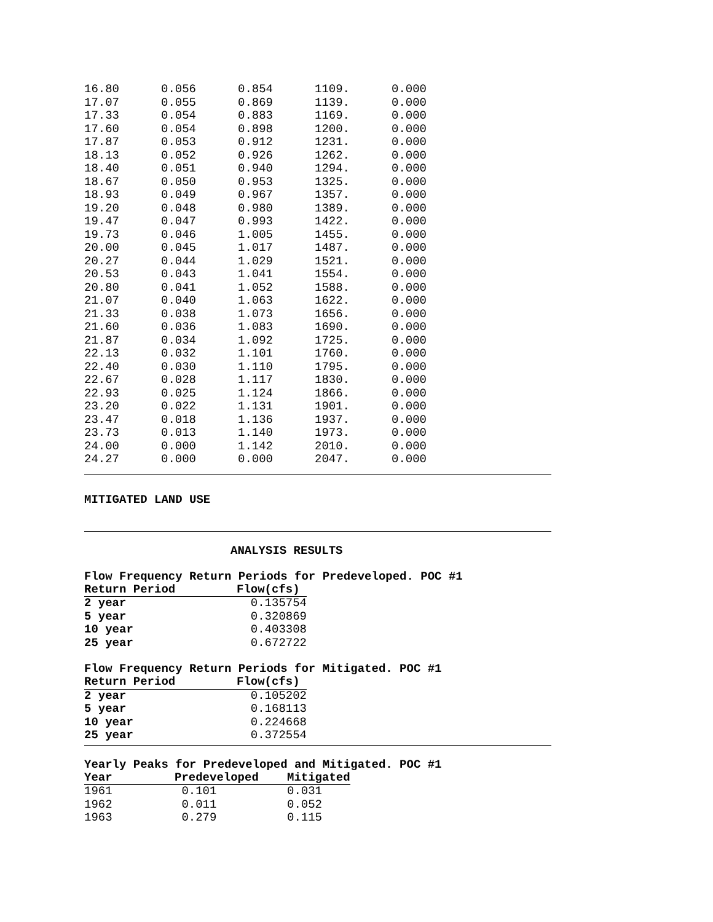| 16.80 | 0.056 | 0.854 | 1109. | 0.000 |
| 17.07 | 0.055 | 0.869 | 1139. | 0.000 |
| 17.33 | 0.054 | 0.883 | 1169. | 0.000 |
| 17.60 | 0.054 | 0.898 | 1200. | 0.000 |
| 17.87 | 0.053 | 0.912 | 1231. | 0.000 |
| 18.13 | 0.052 | 0.926 | 1262. | 0.000 |
| 18.40 | 0.051 | 0.940 | 1294. | 0.000 |
| 18.67 | 0.050 | 0.953 | 1325. | 0.000 |
| 18.93 | 0.049 | 0.967 | 1357. | 0.000 |
| 19.20 | 0.048 | 0.980 | 1389. | 0.000 |
| 19.47 | 0.047 | 0.993 | 1422. | 0.000 |
| 19.73 | 0.046 | 1.005 | 1455. | 0.000 |
| 20.00 | 0.045 | 1.017 | 1487. | 0.000 |
| 20.27 | 0.044 | 1.029 | 1521. | 0.000 |
| 20.53 | 0.043 | 1.041 | 1554. | 0.000 |
| 20.80 | 0.041 | 1.052 | 1588. | 0.000 |
| 21.07 | 0.040 | 1.063 | 1622. | 0.000 |
| 21.33 | 0.038 | 1.073 | 1656. | 0.000 |
| 21.60 | 0.036 | 1.083 | 1690. | 0.000 |
| 21.87 | 0.034 | 1.092 | 1725. | 0.000 |
| 22.13 | 0.032 | 1.101 | 1760. | 0.000 |
| 22.40 | 0.030 | 1.110 | 1795. | 0.000 |
| 22.67 | 0.028 | 1.117 | 1830. | 0.000 |
| 22.93 | 0.025 | 1.124 | 1866. | 0.000 |
| 23.20 | 0.022 | 1.131 | 1901. | 0.000 |
| 23.47 | 0.018 | 1.136 | 1937. | 0.000 |
| 23.73 | 0.013 | 1.140 | 1973. | 0.000 |
| 24.00 | 0.000 | 1.142 | 2010. | 0.000 |
| 24.27 | 0.000 | 0.000 | 2047. | 0.000 |
MITIGATED LAND USE
ANALYSIS RESULTS
Flow Frequency Return Periods for Predeveloped. POC #1
| Return Period | Flow(cfs) |
| --- | --- |
| 2 year | 0.135754 |
| 5 year | 0.320869 |
| 10 year | 0.403308 |
| 25 year | 0.672722 |
Flow Frequency Return Periods for Mitigated. POC #1
| Return Period | Flow(cfs) |
| --- | --- |
| 2 year | 0.105202 |
| 5 year | 0.168113 |
| 10 year | 0.224668 |
| 25 year | 0.372554 |
Yearly Peaks for Predeveloped and Mitigated. POC #1
| Year | Predeveloped | Mitigated |
| --- | --- | --- |
| 1961 | 0.101 | 0.031 |
| 1962 | 0.011 | 0.052 |
| 1963 | 0.279 | 0.115 |